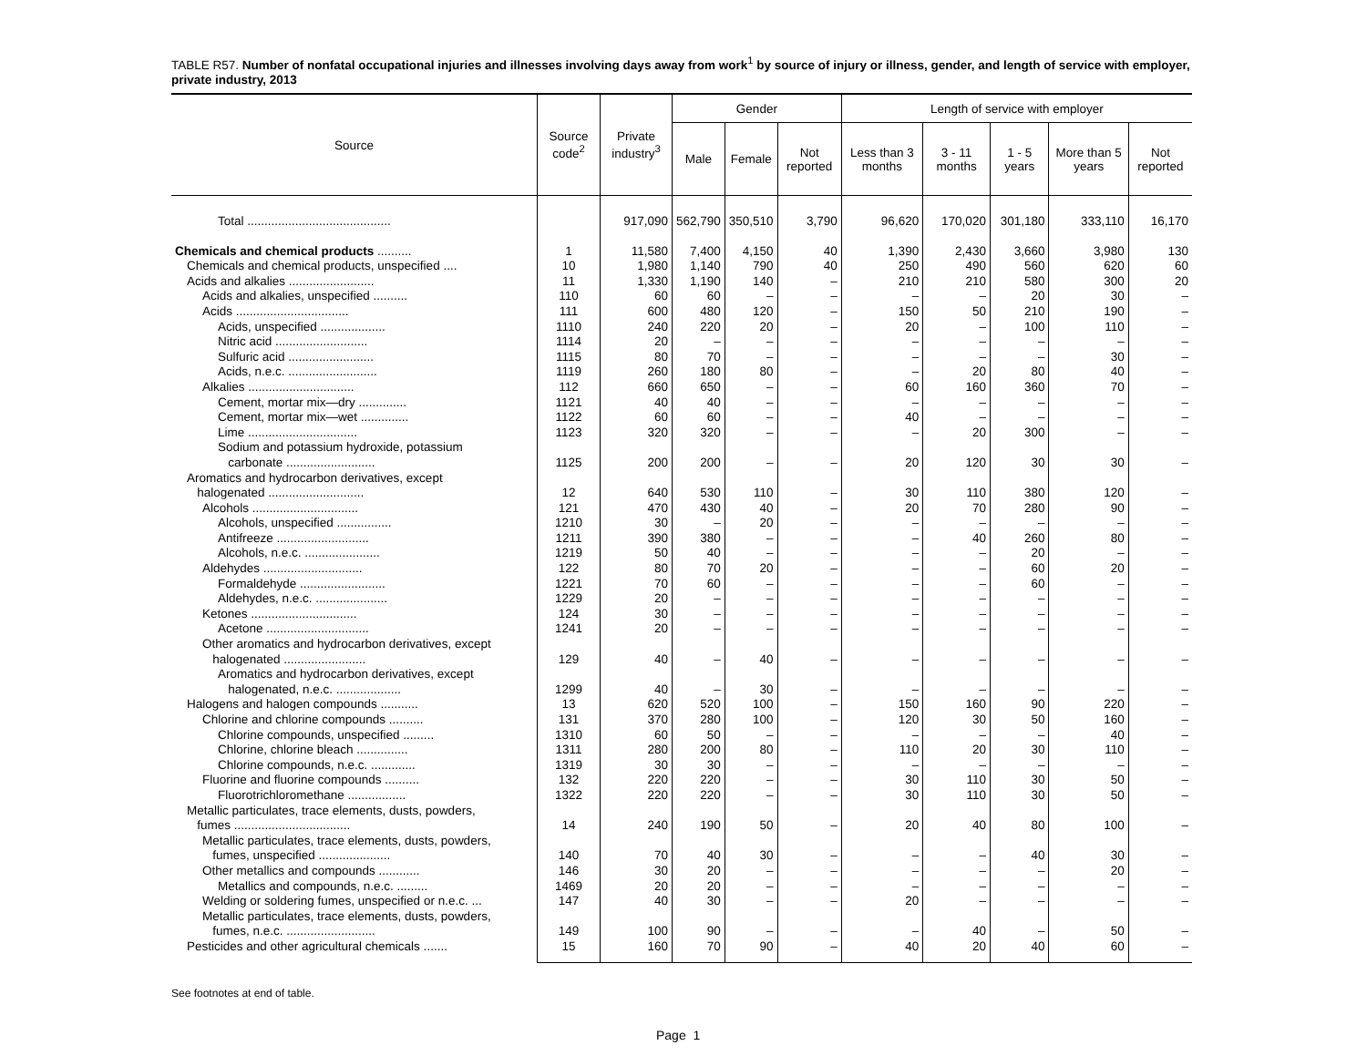TABLE R57. Number of nonfatal occupational injuries and illnesses involving days away from work<sup>1</sup> by source of injury or illness, gender, and length of service with employer, private industry, 2013
| Source | Source code<sup>2</sup> | Private industry<sup>3</sup> | Gender | | | Length of service with employer | | | | |
| --- | --- | --- | --- | --- | --- | --- | --- | --- | --- | --- |
| | | | Male | Female | Not reported | Less than 3 months | 3 - 11 months | 1 - 5 years | More than 5 years | Not reported |
| Total .......................................... | | 917,090 | 562,790 | 350,510 | 3,790 | 96,620 | 170,020 | 301,180 | 333,110 | 16,170 |
| Chemicals and chemical products .......... | 1 | 11,580 | 7,400 | 4,150 | 40 | 1,390 | 2,430 | 3,660 | 3,980 | 130 |
| Chemicals and chemical products, unspecified .... | 10 | 1,980 | 1,140 | 790 | 40 | 250 | 490 | 560 | 620 | 60 |
| Acids and alkalies ......................... | 11 | 1,330 | 1,190 | 140 | – | 210 | 210 | 580 | 300 | 20 |
| Acids and alkalies, unspecified .......... | 110 | 60 | 60 | – | – | – | – | 20 | 30 | – |
| Acids ................................. | 111 | 600 | 480 | 120 | – | 150 | 50 | 210 | 190 | – |
| Acids, unspecified ................... | 1110 | 240 | 220 | 20 | – | 20 | – | 100 | 110 | – |
| Nitric acid ........................... | 1114 | 20 | – | – | – | – | – | – | – | – |
| Sulfuric acid ......................... | 1115 | 80 | 70 | – | – | – | – | – | 30 | – |
| Acids, n.e.c. .......................... | 1119 | 260 | 180 | 80 | – | – | 20 | 80 | 40 | – |
| Alkalies ............................... | 112 | 660 | 650 | – | – | 60 | 160 | 360 | 70 | – |
| Cement, mortar mix—dry .............. | 1121 | 40 | 40 | – | – | – | – | – | – | – |
| Cement, mortar mix—wet .............. | 1122 | 60 | 60 | – | – | 40 | – | – | – | – |
| Lime ................................ | 1123 | 320 | 320 | – | – | – | 20 | 300 | – | – |
| Sodium and potassium hydroxide, potassium carbonate .......................... | 1125 | 200 | 200 | – | – | 20 | 120 | 30 | 30 | – |
| Aromatics and hydrocarbon derivatives, except halogenated ............................ | 12 | 640 | 530 | 110 | – | 30 | 110 | 380 | 120 | – |
| Alcohols ............................... | 121 | 470 | 430 | 40 | – | 20 | 70 | 280 | 90 | – |
| Alcohols, unspecified ................ | 1210 | 30 | – | 20 | – | – | – | – | – | – |
| Antifreeze ........................... | 1211 | 390 | 380 | – | – | – | 40 | 260 | 80 | – |
| Alcohols, n.e.c. ...................... | 1219 | 50 | 40 | – | – | – | – | 20 | – | – |
| Aldehydes ............................. | 122 | 80 | 70 | 20 | – | – | – | 60 | 20 | – |
| Formaldehyde ......................... | 1221 | 70 | 60 | – | – | – | – | 60 | – | – |
| Aldehydes, n.e.c. ..................... | 1229 | 20 | – | – | – | – | – | – | – | – |
| Ketones ............................... | 124 | 30 | – | – | – | – | – | – | – | – |
| Acetone .............................. | 1241 | 20 | – | – | – | – | – | – | – | – |
| Other aromatics and hydrocarbon derivatives, except halogenated ........................ | 129 | 40 | – | 40 | – | – | – | – | – | – |
| Aromatics and hydrocarbon derivatives, except halogenated, n.e.c. ................... | 1299 | 40 | – | 30 | – | – | – | – | – | – |
| Halogens and halogen compounds ........... | 13 | 620 | 520 | 100 | – | 150 | 160 | 90 | 220 | – |
| Chlorine and chlorine compounds .......... | 131 | 370 | 280 | 100 | – | 120 | 30 | 50 | 160 | – |
| Chlorine compounds, unspecified ......... | 1310 | 60 | 50 | – | – | – | – | – | 40 | – |
| Chlorine, chlorine bleach ............... | 1311 | 280 | 200 | 80 | – | 110 | 20 | 30 | 110 | – |
| Chlorine compounds, n.e.c. ............. | 1319 | 30 | 30 | – | – | – | – | – | – | – |
| Fluorine and fluorine compounds .......... | 132 | 220 | 220 | – | – | 30 | 110 | 30 | 50 | – |
| Fluorotrichloromethane ................. | 1322 | 220 | 220 | – | – | 30 | 110 | 30 | 50 | – |
| Metallic particulates, trace elements, dusts, powders, fumes .................................. | 14 | 240 | 190 | 50 | – | 20 | 40 | 80 | 100 | – |
| Metallic particulates, trace elements, dusts, powders, fumes, unspecified ..................... | 140 | 70 | 40 | 30 | – | – | – | 40 | 30 | – |
| Other metallics and compounds ............ | 146 | 30 | 20 | – | – | – | – | – | 20 | – |
| Metallics and compounds, n.e.c. ......... | 1469 | 20 | 20 | – | – | – | – | – | – | – |
| Welding or soldering fumes, unspecified or n.e.c. ... | 147 | 40 | 30 | – | – | 20 | – | – | – | – |
| Metallic particulates, trace elements, dusts, powders, fumes, n.e.c. .......................... | 149 | 100 | 90 | – | – | – | 40 | – | 50 | – |
| Pesticides and other agricultural chemicals ....... | 15 | 160 | 70 | 90 | – | 40 | 20 | 40 | 60 | – |
See footnotes at end of table.
Page 1